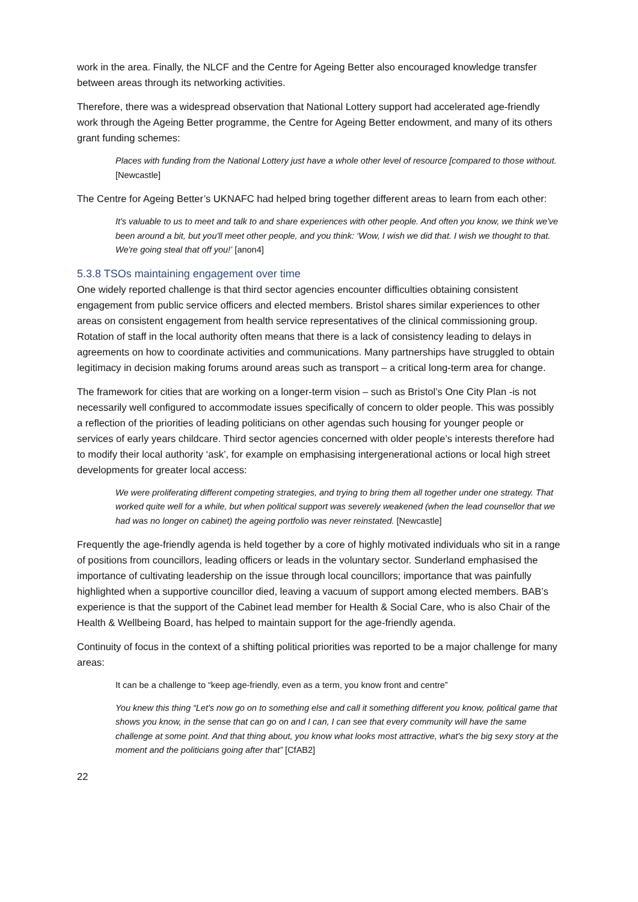work in the area. Finally, the NLCF and the Centre for Ageing Better also encouraged knowledge transfer between areas through its networking activities.
Therefore, there was a widespread observation that National Lottery support had accelerated age-friendly work through the Ageing Better programme, the Centre for Ageing Better endowment, and many of its others grant funding schemes:
Places with funding from the National Lottery just have a whole other level of resource [compared to those without. [Newcastle]
The Centre for Ageing Better’s UKNAFC had helped bring together different areas to learn from each other:
It's valuable to us to meet and talk to and share experiences with other people. And often you know, we think we've been around a bit, but you'll meet other people, and you think: ‘Wow, I wish we did that. I wish we thought to that. We're going steal that off you!’ [anon4]
5.3.8 TSOs maintaining engagement over time
One widely reported challenge is that third sector agencies encounter difficulties obtaining consistent engagement from public service officers and elected members. Bristol shares similar experiences to other areas on consistent engagement from health service representatives of the clinical commissioning group. Rotation of staff in the local authority often means that there is a lack of consistency leading to delays in agreements on how to coordinate activities and communications. Many partnerships have struggled to obtain legitimacy in decision making forums around areas such as transport – a critical long-term area for change.
The framework for cities that are working on a longer-term vision – such as Bristol’s One City Plan -is not necessarily well configured to accommodate issues specifically of concern to older people. This was possibly a reflection of the priorities of leading politicians on other agendas such housing for younger people or services of early years childcare. Third sector agencies concerned with older people’s interests therefore had to modify their local authority ‘ask’, for example on emphasising intergenerational actions or local high street developments for greater local access:
We were proliferating different competing strategies, and trying to bring them all together under one strategy. That worked quite well for a while, but when political support was severely weakened (when the lead counsellor that we had was no longer on cabinet) the ageing portfolio was never reinstated. [Newcastle]
Frequently the age-friendly agenda is held together by a core of highly motivated individuals who sit in a range of positions from councillors, leading officers or leads in the voluntary sector. Sunderland emphasised the importance of cultivating leadership on the issue through local councillors; importance that was painfully highlighted when a supportive councillor died, leaving a vacuum of support among elected members. BAB’s experience is that the support of the Cabinet lead member for Health & Social Care, who is also Chair of the Health & Wellbeing Board, has helped to maintain support for the age-friendly agenda.
Continuity of focus in the context of a shifting political priorities was reported to be a major challenge for many areas:
It can be a challenge to “keep age-friendly, even as a term, you know front and centre”
You knew this thing “Let's now go on to something else and call it something different you know, political game that shows you know, in the sense that can go on and I can, I can see that every community will have the same challenge at some point. And that thing about, you know what looks most attractive, what's the big sexy story at the moment and the politicians going after that” [CfAB2]
22